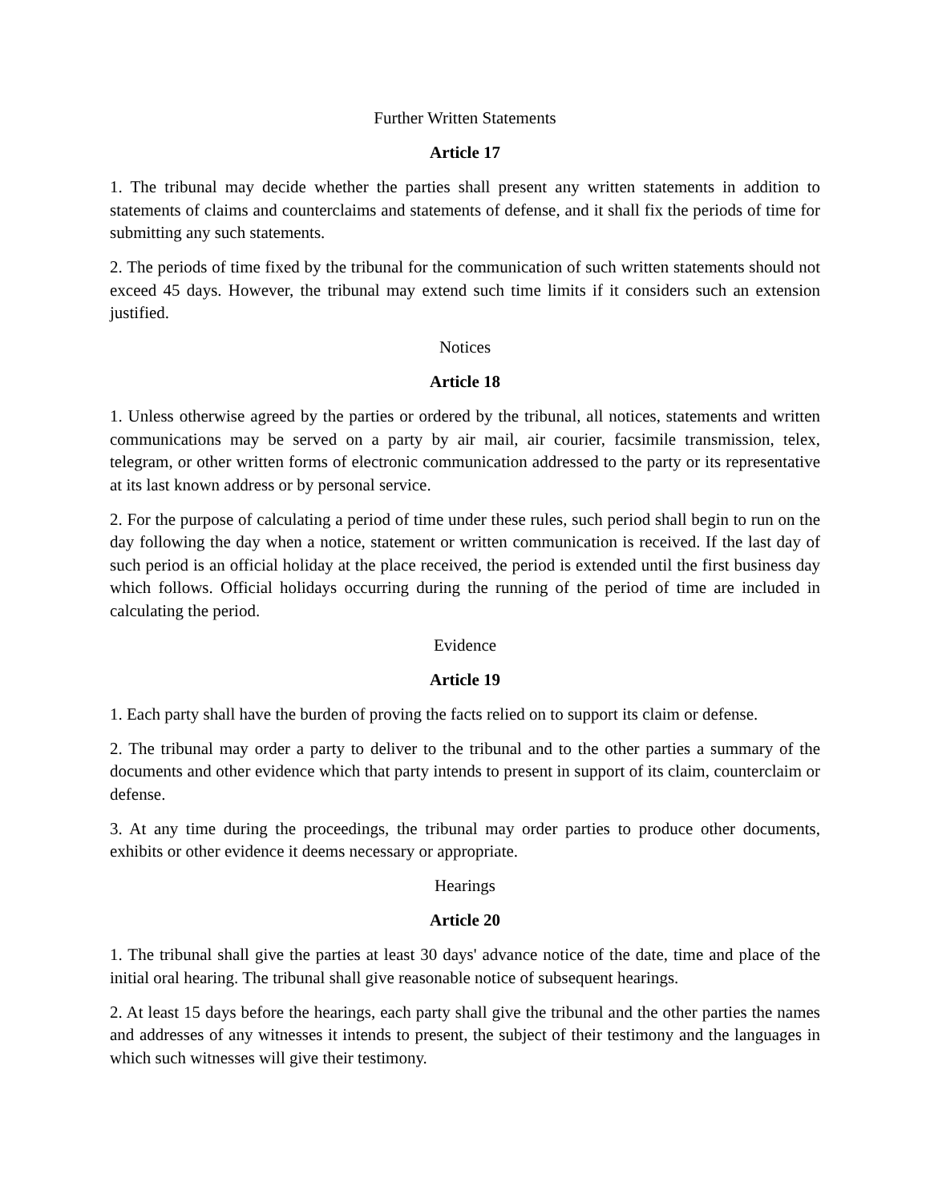Further Written Statements
Article 17
1. The tribunal may decide whether the parties shall present any written statements in addition to statements of claims and counterclaims and statements of defense, and it shall fix the periods of time for submitting any such statements.
2. The periods of time fixed by the tribunal for the communication of such written statements should not exceed 45 days. However, the tribunal may extend such time limits if it considers such an extension justified.
Notices
Article 18
1. Unless otherwise agreed by the parties or ordered by the tribunal, all notices, statements and written communications may be served on a party by air mail, air courier, facsimile transmission, telex, telegram, or other written forms of electronic communication addressed to the party or its representative at its last known address or by personal service.
2. For the purpose of calculating a period of time under these rules, such period shall begin to run on the day following the day when a notice, statement or written communication is received. If the last day of such period is an official holiday at the place received, the period is extended until the first business day which follows. Official holidays occurring during the running of the period of time are included in calculating the period.
Evidence
Article 19
1. Each party shall have the burden of proving the facts relied on to support its claim or defense.
2. The tribunal may order a party to deliver to the tribunal and to the other parties a summary of the documents and other evidence which that party intends to present in support of its claim, counterclaim or defense.
3. At any time during the proceedings, the tribunal may order parties to produce other documents, exhibits or other evidence it deems necessary or appropriate.
Hearings
Article 20
1. The tribunal shall give the parties at least 30 days' advance notice of the date, time and place of the initial oral hearing. The tribunal shall give reasonable notice of subsequent hearings.
2. At least 15 days before the hearings, each party shall give the tribunal and the other parties the names and addresses of any witnesses it intends to present, the subject of their testimony and the languages in which such witnesses will give their testimony.